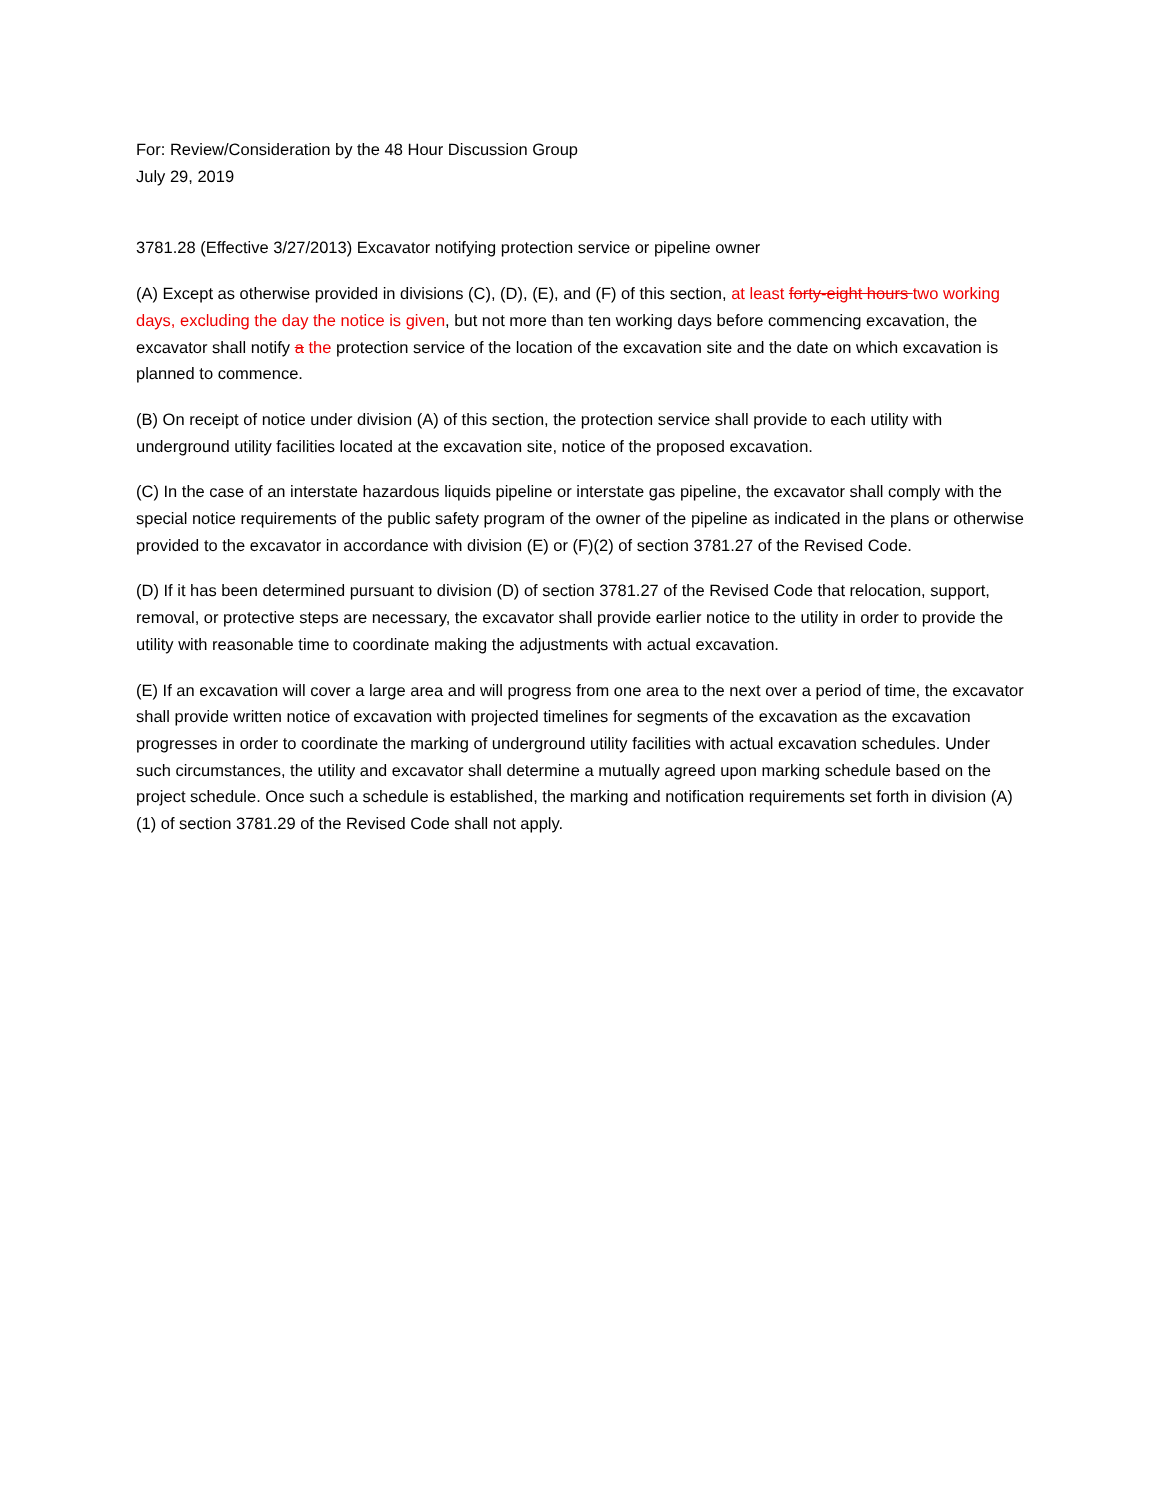For: Review/Consideration by the 48 Hour Discussion Group
July 29, 2019
3781.28 (Effective 3/27/2013) Excavator notifying protection service or pipeline owner
(A) Except as otherwise provided in divisions (C), (D), (E), and (F) of this section, at least forty-eight hours two working days, excluding the day the notice is given, but not more than ten working days before commencing excavation, the excavator shall notify a the protection service of the location of the excavation site and the date on which excavation is planned to commence.
(B) On receipt of notice under division (A) of this section, the protection service shall provide to each utility with underground utility facilities located at the excavation site, notice of the proposed excavation.
(C) In the case of an interstate hazardous liquids pipeline or interstate gas pipeline, the excavator shall comply with the special notice requirements of the public safety program of the owner of the pipeline as indicated in the plans or otherwise provided to the excavator in accordance with division (E) or (F)(2) of section 3781.27 of the Revised Code.
(D) If it has been determined pursuant to division (D) of section 3781.27 of the Revised Code that relocation, support, removal, or protective steps are necessary, the excavator shall provide earlier notice to the utility in order to provide the utility with reasonable time to coordinate making the adjustments with actual excavation.
(E) If an excavation will cover a large area and will progress from one area to the next over a period of time, the excavator shall provide written notice of excavation with projected timelines for segments of the excavation as the excavation progresses in order to coordinate the marking of underground utility facilities with actual excavation schedules. Under such circumstances, the utility and excavator shall determine a mutually agreed upon marking schedule based on the project schedule. Once such a schedule is established, the marking and notification requirements set forth in division (A)(1) of section 3781.29 of the Revised Code shall not apply.